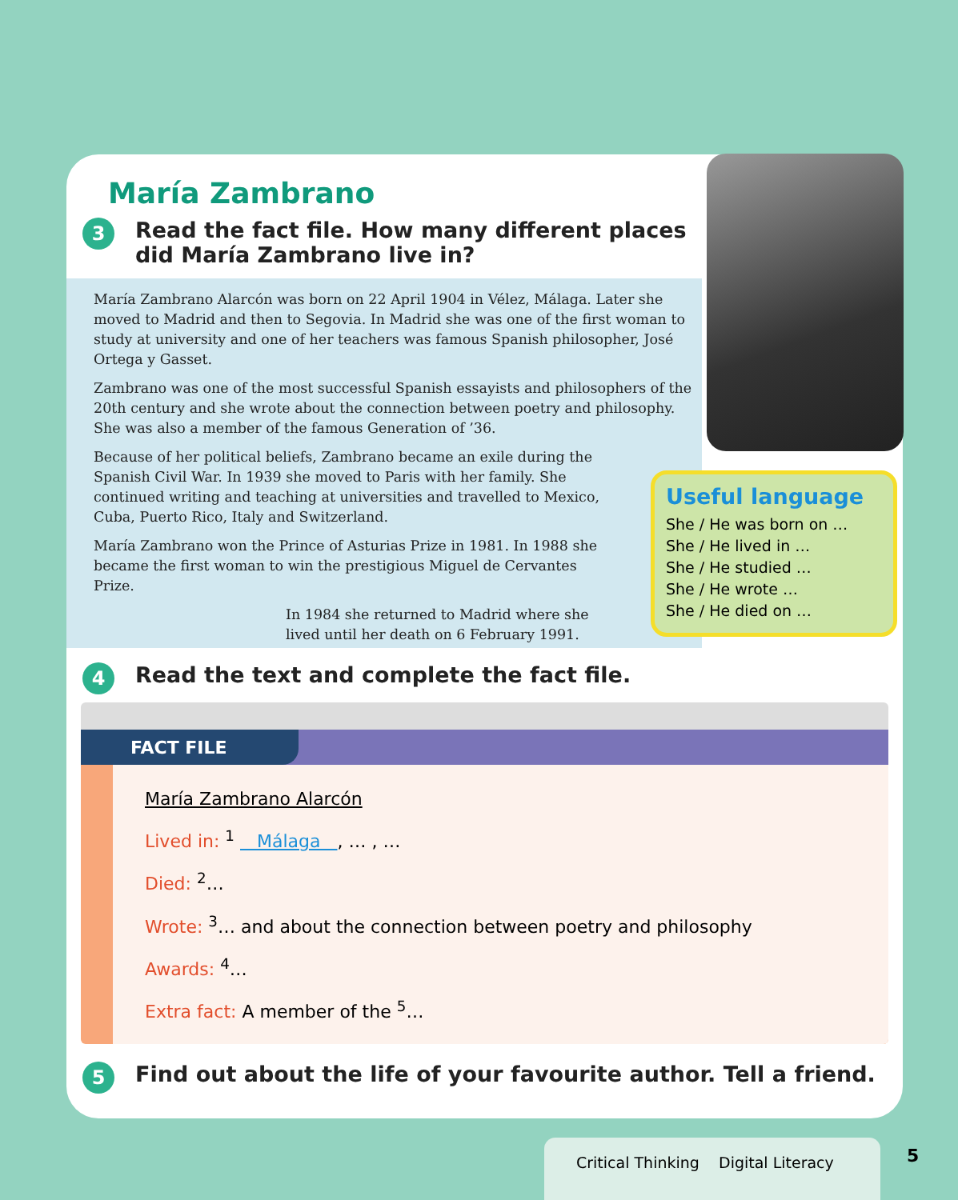María Zambrano
3
Read the fact file. How many different places
did María Zambrano live in?
María Zambrano Alarcón was born on 22 April 1904 in Vélez, Málaga. Later she moved to Madrid and then to Segovia. In Madrid she was one of the first woman to study at university and one of her teachers was famous Spanish philosopher, José Ortega y Gasset.
Zambrano was one of the most successful Spanish essayists and philosophers of the 20th century and she wrote about the connection between poetry and philosophy. She was also a member of the famous Generation of ’36.
Because of her political beliefs, Zambrano became an exile during the Spanish Civil War. In 1939 she moved to Paris with her family. She continued writing and teaching at universities and travelled to Mexico, Cuba, Puerto Rico, Italy and Switzerland.
María Zambrano won the Prince of Asturias Prize in 1981. In 1988 she became the first woman to win the prestigious Miguel de Cervantes Prize.
In 1984 she returned to Madrid where she lived until her death on 6 February 1991.
Useful language
She / He was born on …
She / He lived in …
She / He studied …
She / He wrote …
She / He died on …
4
Read the text and complete the fact file.
FACT FILE
María Zambrano Alarcón
Lived in: <sup>1</sup> Málaga , … , …
Died: <sup>2</sup>…
Wrote: <sup>3</sup>… and about the connection between poetry and philosophy
Awards: <sup>4</sup>…
Extra fact: A member of the <sup>5</sup>…
5
Find out about the life of your favourite author. Tell a friend.
Critical Thinking Digital Literacy
5